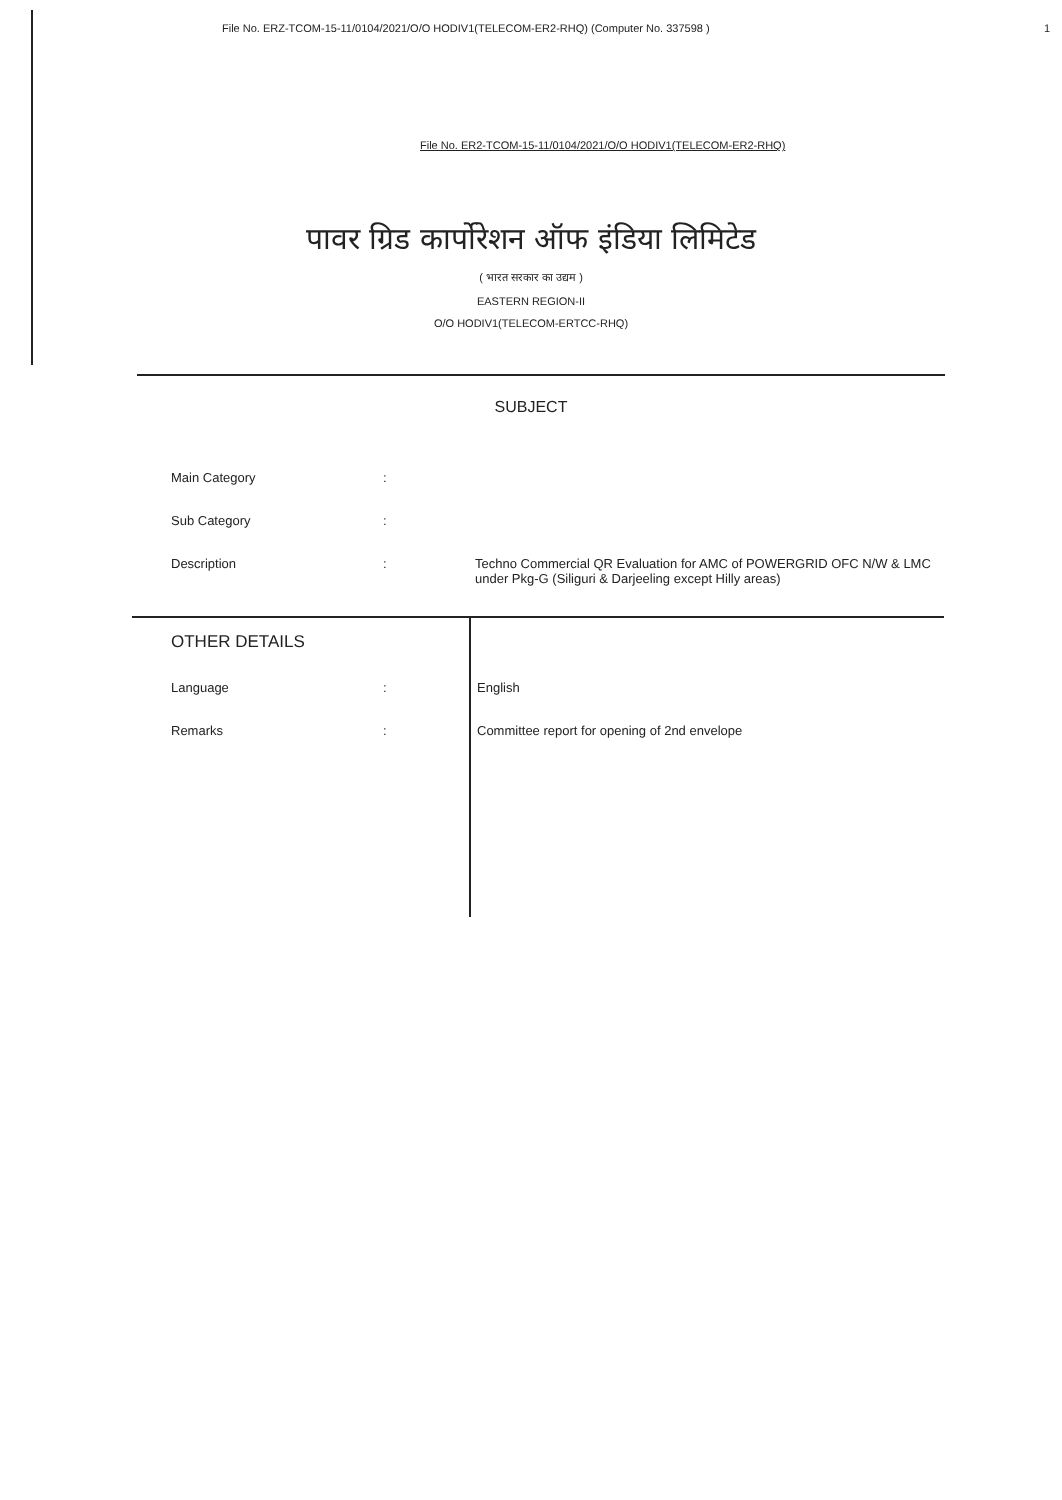File No. ERZ-TCOM-15-11/0104/2021/O/O HODIV1(TELECOM-ER2-RHQ) (Computer No. 337598 ) 1
File No. ER2-TCOM-15-11/0104/2021/O/O HODIV1(TELECOM-ER2-RHQ)
पावर ग्रिड कार्पोरेशन ऑफ इंडिया लिमिटेड
( भारत सरकार का उद्यम )
EASTERN REGION-II
O/O HODIV1(TELECOM-ERTCC-RHQ)
SUBJECT
| Main Category | : | |
| Sub Category | : | |
| Description | : | Techno Commercial QR Evaluation for AMC of POWERGRID OFC N/W & LMC under Pkg-G (Siliguri & Darjeeling except Hilly areas) |
| OTHER DETAILS | | |
| Language | : | English |
| Remarks | : | Committee report for opening of 2nd envelope |